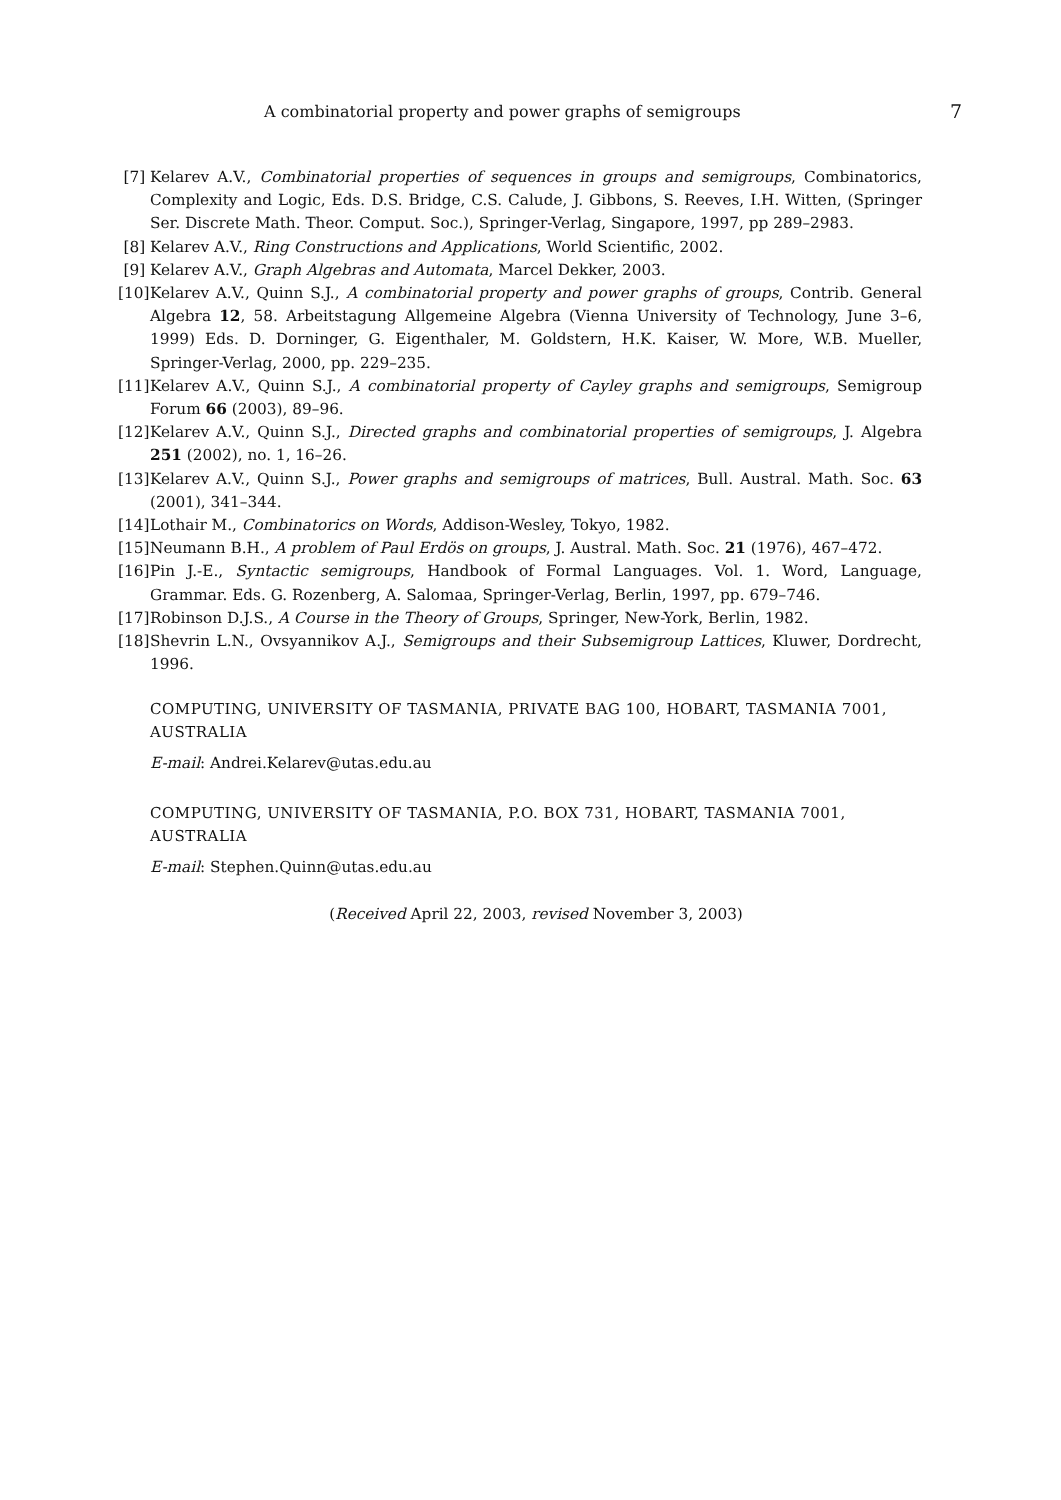A combinatorial property and power graphs of semigroups 7
[7] Kelarev A.V., Combinatorial properties of sequences in groups and semigroups, Combinatorics, Complexity and Logic, Eds. D.S. Bridge, C.S. Calude, J. Gibbons, S. Reeves, I.H. Witten, (Springer Ser. Discrete Math. Theor. Comput. Soc.), Springer-Verlag, Singapore, 1997, pp 289–2983.
[8] Kelarev A.V., Ring Constructions and Applications, World Scientific, 2002.
[9] Kelarev A.V., Graph Algebras and Automata, Marcel Dekker, 2003.
[10] Kelarev A.V., Quinn S.J., A combinatorial property and power graphs of groups, Contrib. General Algebra 12, 58. Arbeitstagung Allgemeine Algebra (Vienna University of Technology, June 3–6, 1999) Eds. D. Dorninger, G. Eigenthaler, M. Goldstern, H.K. Kaiser, W. More, W.B. Mueller, Springer-Verlag, 2000, pp. 229–235.
[11] Kelarev A.V., Quinn S.J., A combinatorial property of Cayley graphs and semigroups, Semigroup Forum 66 (2003), 89–96.
[12] Kelarev A.V., Quinn S.J., Directed graphs and combinatorial properties of semigroups, J. Algebra 251 (2002), no. 1, 16–26.
[13] Kelarev A.V., Quinn S.J., Power graphs and semigroups of matrices, Bull. Austral. Math. Soc. 63 (2001), 341–344.
[14] Lothair M., Combinatorics on Words, Addison-Wesley, Tokyo, 1982.
[15] Neumann B.H., A problem of Paul Erdös on groups, J. Austral. Math. Soc. 21 (1976), 467–472.
[16] Pin J.-E., Syntactic semigroups, Handbook of Formal Languages. Vol. 1. Word, Language, Grammar. Eds. G. Rozenberg, A. Salomaa, Springer-Verlag, Berlin, 1997, pp. 679–746.
[17] Robinson D.J.S., A Course in the Theory of Groups, Springer, New-York, Berlin, 1982.
[18] Shevrin L.N., Ovsyannikov A.J., Semigroups and their Subsemigroup Lattices, Kluwer, Dordrecht, 1996.
COMPUTING, UNIVERSITY OF TASMANIA, PRIVATE BAG 100, HOBART, TASMANIA 7001, AUSTRALIA
E-mail: Andrei.Kelarev@utas.edu.au
COMPUTING, UNIVERSITY OF TASMANIA, P.O. BOX 731, HOBART, TASMANIA 7001, AUSTRALIA
E-mail: Stephen.Quinn@utas.edu.au
(Received April 22, 2003, revised November 3, 2003)